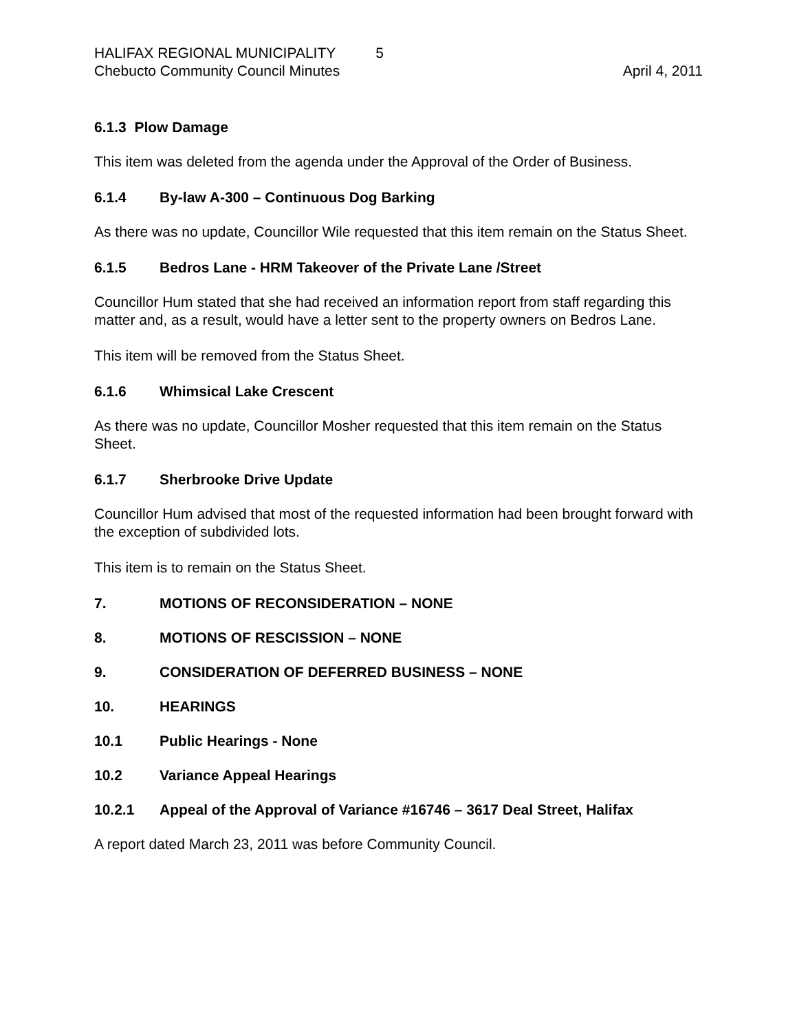HALIFAX REGIONAL MUNICIPALITY 5
Chebucto Community Council Minutes April 4, 2011
6.1.3 Plow Damage
This item was deleted from the agenda under the Approval of the Order of Business.
6.1.4 By-law A-300 – Continuous Dog Barking
As there was no update, Councillor Wile requested that this item remain on the Status Sheet.
6.1.5 Bedros Lane - HRM Takeover of the Private Lane /Street
Councillor Hum stated that she had received an information report from staff regarding this matter and, as a result, would have a letter sent to the property owners on Bedros Lane.
This item will be removed from the Status Sheet.
6.1.6 Whimsical Lake Crescent
As there was no update, Councillor Mosher requested that this item remain on the Status Sheet.
6.1.7 Sherbrooke Drive Update
Councillor Hum advised that most of the requested information had been brought forward with the exception of subdivided lots.
This item is to remain on the Status Sheet.
7. MOTIONS OF RECONSIDERATION – NONE
8. MOTIONS OF RESCISSION – NONE
9. CONSIDERATION OF DEFERRED BUSINESS – NONE
10. HEARINGS
10.1 Public Hearings - None
10.2 Variance Appeal Hearings
10.2.1 Appeal of the Approval of Variance #16746 – 3617 Deal Street, Halifax
A report dated March 23, 2011 was before Community Council.